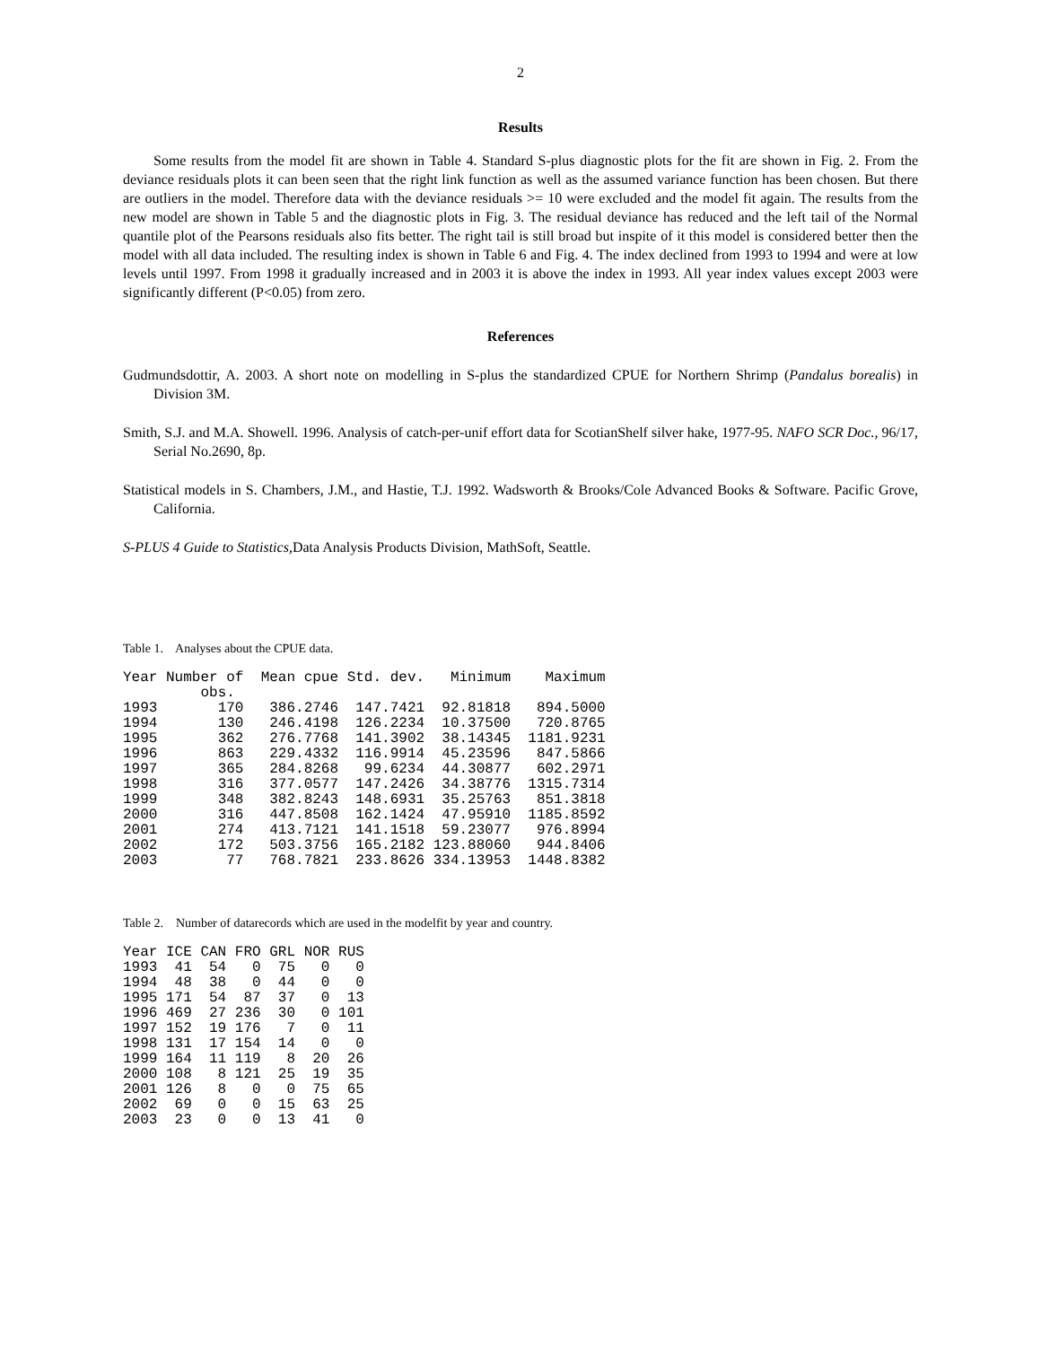2
Results
Some results from the model fit are shown in Table 4. Standard S-plus diagnostic plots for the fit are shown in Fig. 2. From the deviance residuals plots it can been seen that the right link function as well as the assumed variance function has been chosen. But there are outliers in the model. Therefore data with the deviance residuals >= 10 were excluded and the model fit again. The results from the new model are shown in Table 5 and the diagnostic plots in Fig. 3. The residual deviance has reduced and the left tail of the Normal quantile plot of the Pearsons residuals also fits better. The right tail is still broad but inspite of it this model is considered better then the model with all data included. The resulting index is shown in Table 6 and Fig. 4. The index declined from 1993 to 1994 and were at low levels until 1997. From 1998 it gradually increased and in 2003 it is above the index in 1993. All year index values except 2003 were significantly different (P<0.05) from zero.
References
Gudmundsdottir, A. 2003. A short note on modelling in S-plus the standardized CPUE for Northern Shrimp (Pandalus borealis) in Division 3M.
Smith, S.J. and M.A. Showell. 1996. Analysis of catch-per-unif effort data for ScotianShelf silver hake, 1977-95. NAFO SCR Doc., 96/17, Serial No.2690, 8p.
Statistical models in S. Chambers, J.M., and Hastie, T.J. 1992. Wadsworth & Brooks/Cole Advanced Books & Software. Pacific Grove, California.
S-PLUS 4 Guide to Statistics, Data Analysis Products Division, MathSoft, Seattle.
Table 1. Analyses about the CPUE data.
| Year | Number of obs. | Mean cpue | Std. dev. | Minimum | Maximum |
| --- | --- | --- | --- | --- | --- |
| 1993 | 170 | 386.2746 | 147.7421 | 92.81818 | 894.5000 |
| 1994 | 130 | 246.4198 | 126.2234 | 10.37500 | 720.8765 |
| 1995 | 362 | 276.7768 | 141.3902 | 38.14345 | 1181.9231 |
| 1996 | 863 | 229.4332 | 116.9914 | 45.23596 | 847.5866 |
| 1997 | 365 | 284.8268 | 99.6234 | 44.30877 | 602.2971 |
| 1998 | 316 | 377.0577 | 147.2426 | 34.38776 | 1315.7314 |
| 1999 | 348 | 382.8243 | 148.6931 | 35.25763 | 851.3818 |
| 2000 | 316 | 447.8508 | 162.1424 | 47.95910 | 1185.8592 |
| 2001 | 274 | 413.7121 | 141.1518 | 59.23077 | 976.8994 |
| 2002 | 172 | 503.3756 | 165.2182 | 123.88060 | 944.8406 |
| 2003 | 77 | 768.7821 | 233.8626 | 334.13953 | 1448.8382 |
Table 2. Number of datarecords which are used in the modelfit by year and country.
| Year | ICE | CAN | FRO | GRL | NOR | RUS |
| --- | --- | --- | --- | --- | --- | --- |
| 1993 | 41 | 54 | 0 | 75 | 0 | 0 |
| 1994 | 48 | 38 | 0 | 44 | 0 | 0 |
| 1995 | 171 | 54 | 87 | 37 | 0 | 13 |
| 1996 | 469 | 27 | 236 | 30 | 0 | 101 |
| 1997 | 152 | 19 | 176 | 7 | 0 | 11 |
| 1998 | 131 | 17 | 154 | 14 | 0 | 0 |
| 1999 | 164 | 11 | 119 | 8 | 20 | 26 |
| 2000 | 108 | 8 | 121 | 25 | 19 | 35 |
| 2001 | 126 | 8 | 0 | 0 | 75 | 65 |
| 2002 | 69 | 0 | 0 | 15 | 63 | 25 |
| 2003 | 23 | 0 | 0 | 13 | 41 | 0 |